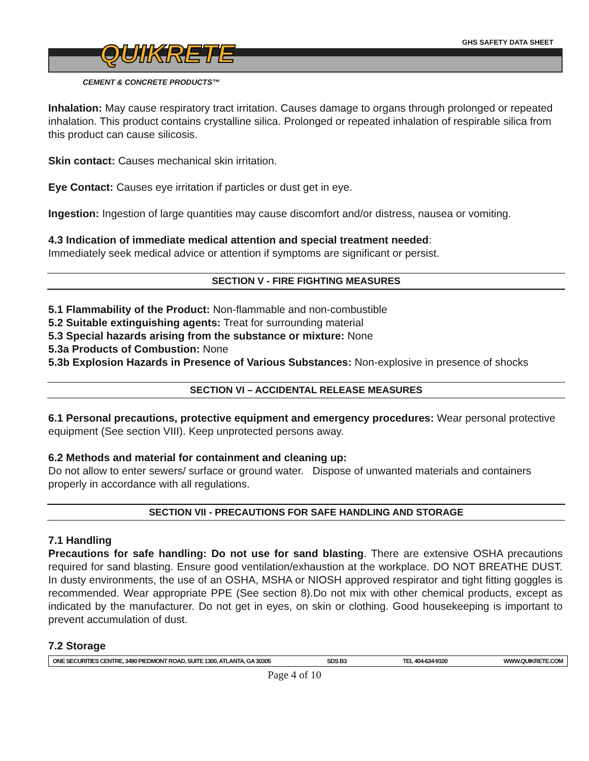GHS SAFETY DATA SHEET
QUIKRETE
CEMENT & CONCRETE PRODUCTS™
Inhalation: May cause respiratory tract irritation. Causes damage to organs through prolonged or repeated inhalation. This product contains crystalline silica. Prolonged or repeated inhalation of respirable silica from this product can cause silicosis.
Skin contact: Causes mechanical skin irritation.
Eye Contact: Causes eye irritation if particles or dust get in eye.
Ingestion: Ingestion of large quantities may cause discomfort and/or distress, nausea or vomiting.
4.3 Indication of immediate medical attention and special treatment needed:
Immediately seek medical advice or attention if symptoms are significant or persist.
SECTION V - FIRE FIGHTING MEASURES
5.1 Flammability of the Product: Non-flammable and non-combustible
5.2 Suitable extinguishing agents: Treat for surrounding material
5.3 Special hazards arising from the substance or mixture: None
5.3a Products of Combustion: None
5.3b Explosion Hazards in Presence of Various Substances: Non-explosive in presence of shocks
SECTION VI – ACCIDENTAL RELEASE MEASURES
6.1 Personal precautions, protective equipment and emergency procedures: Wear personal protective equipment (See section VIII). Keep unprotected persons away.
6.2 Methods and material for containment and cleaning up:
Do not allow to enter sewers/ surface or ground water. Dispose of unwanted materials and containers properly in accordance with all regulations.
SECTION VII - PRECAUTIONS FOR SAFE HANDLING AND STORAGE
7.1 Handling
Precautions for safe handling: Do not use for sand blasting. There are extensive OSHA precautions required for sand blasting. Ensure good ventilation/exhaustion at the workplace. DO NOT BREATHE DUST. In dusty environments, the use of an OSHA, MSHA or NIOSH approved respirator and tight fitting goggles is recommended. Wear appropriate PPE (See section 8).Do not mix with other chemical products, except as indicated by the manufacturer. Do not get in eyes, on skin or clothing. Good housekeeping is important to prevent accumulation of dust.
7.2 Storage
ONE SECURITIES CENTRE, 3490 PIEDMONT ROAD, SUITE 1300, ATLANTA, GA 30305 SDS B3 TEL 404-634-9100 WWW.QUIKRETE.COM
Page 4 of 10